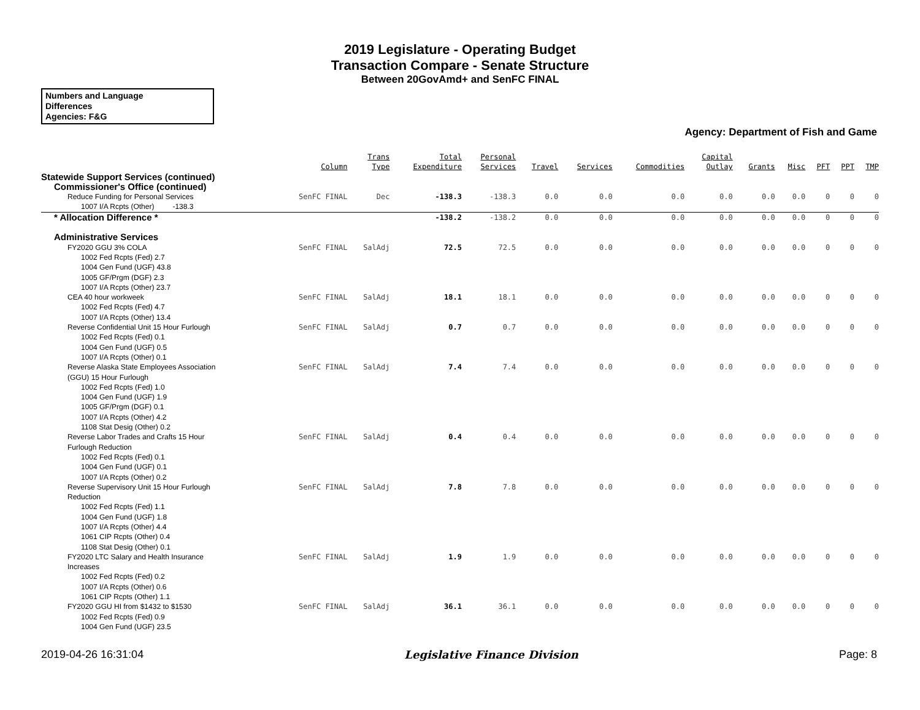2019 Legislature - Operating Budget
Transaction Compare - Senate Structure
Between 20GovAmd+ and SenFC FINAL
Numbers and Language
Differences
Agencies: F&G
Agency: Department of Fish and Game
| | Column | Trans Type | Total Expenditure | Personal Services | Travel | Services | Commodities | Capital Outlay | Grants | Misc | PFT | PPT | TMP |
| --- | --- | --- | --- | --- | --- | --- | --- | --- | --- | --- | --- | --- | --- |
| Statewide Support Services (continued) | | | | | | | | | | | | | |
| Commissioner's Office (continued) | | | | | | | | | | | | | |
| Reduce Funding for Personal Services | SenFC FINAL | Dec | -138.3 | -138.3 | 0.0 | 0.0 | 0.0 | 0.0 | 0.0 | 0.0 | 0 | 0 | 0 |
| 1007 I/A Rcpts (Other) -138.3 | | | | | | | | | | | | | |
| * Allocation Difference * | | | -138.2 | -138.2 | 0.0 | 0.0 | 0.0 | 0.0 | 0.0 | 0.0 | 0 | 0 | 0 |
| Administrative Services | | | | | | | | | | | | | |
| FY2020 GGU 3% COLA | SenFC FINAL | SalAdj | 72.5 | 72.5 | 0.0 | 0.0 | 0.0 | 0.0 | 0.0 | 0.0 | 0 | 0 | 0 |
| 1002 Fed Rcpts (Fed) 2.7 | | | | | | | | | | | | | |
| 1004 Gen Fund (UGF) 43.8 | | | | | | | | | | | | | |
| 1005 GF/Prgm (DGF) 2.3 | | | | | | | | | | | | | |
| 1007 I/A Rcpts (Other) 23.7 | | | | | | | | | | | | | |
| CEA 40 hour workweek | SenFC FINAL | SalAdj | 18.1 | 18.1 | 0.0 | 0.0 | 0.0 | 0.0 | 0.0 | 0.0 | 0 | 0 | 0 |
| 1002 Fed Rcpts (Fed) 4.7 | | | | | | | | | | | | | |
| 1007 I/A Rcpts (Other) 13.4 | | | | | | | | | | | | | |
| Reverse Confidential Unit 15 Hour Furlough | SenFC FINAL | SalAdj | 0.7 | 0.7 | 0.0 | 0.0 | 0.0 | 0.0 | 0.0 | 0.0 | 0 | 0 | 0 |
| 1002 Fed Rcpts (Fed) 0.1 | | | | | | | | | | | | | |
| 1004 Gen Fund (UGF) 0.5 | | | | | | | | | | | | | |
| 1007 I/A Rcpts (Other) 0.1 | | | | | | | | | | | | | |
| Reverse Alaska State Employees Association (GGU) 15 Hour Furlough | SenFC FINAL | SalAdj | 7.4 | 7.4 | 0.0 | 0.0 | 0.0 | 0.0 | 0.0 | 0.0 | 0 | 0 | 0 |
| 1002 Fed Rcpts (Fed) 1.0 | | | | | | | | | | | | | |
| 1004 Gen Fund (UGF) 1.9 | | | | | | | | | | | | | |
| 1005 GF/Prgm (DGF) 0.1 | | | | | | | | | | | | | |
| 1007 I/A Rcpts (Other) 4.2 | | | | | | | | | | | | | |
| 1108 Stat Desig (Other) 0.2 | | | | | | | | | | | | | |
| Reverse Labor Trades and Crafts 15 Hour Furlough Reduction | SenFC FINAL | SalAdj | 0.4 | 0.4 | 0.0 | 0.0 | 0.0 | 0.0 | 0.0 | 0.0 | 0 | 0 | 0 |
| 1002 Fed Rcpts (Fed) 0.1 | | | | | | | | | | | | | |
| 1004 Gen Fund (UGF) 0.1 | | | | | | | | | | | | | |
| 1007 I/A Rcpts (Other) 0.2 | | | | | | | | | | | | | |
| Reverse Supervisory Unit 15 Hour Furlough Reduction | SenFC FINAL | SalAdj | 7.8 | 7.8 | 0.0 | 0.0 | 0.0 | 0.0 | 0.0 | 0.0 | 0 | 0 | 0 |
| 1002 Fed Rcpts (Fed) 1.1 | | | | | | | | | | | | | |
| 1004 Gen Fund (UGF) 1.8 | | | | | | | | | | | | | |
| 1007 I/A Rcpts (Other) 4.4 | | | | | | | | | | | | | |
| 1061 CIP Rcpts (Other) 0.4 | | | | | | | | | | | | | |
| 1108 Stat Desig (Other) 0.1 | | | | | | | | | | | | | |
| FY2020 LTC Salary and Health Insurance Increases | SenFC FINAL | SalAdj | 1.9 | 1.9 | 0.0 | 0.0 | 0.0 | 0.0 | 0.0 | 0.0 | 0 | 0 | 0 |
| 1002 Fed Rcpts (Fed) 0.2 | | | | | | | | | | | | | |
| 1007 I/A Rcpts (Other) 0.6 | | | | | | | | | | | | | |
| 1061 CIP Rcpts (Other) 1.1 | | | | | | | | | | | | | |
| FY2020 GGU HI from $1432 to $1530 | SenFC FINAL | SalAdj | 36.1 | 36.1 | 0.0 | 0.0 | 0.0 | 0.0 | 0.0 | 0.0 | 0 | 0 | 0 |
| 1002 Fed Rcpts (Fed) 0.9 | | | | | | | | | | | | | |
| 1004 Gen Fund (UGF) 23.5 | | | | | | | | | | | | | |
2019-04-26 16:31:04 Legislative Finance Division Page: 8